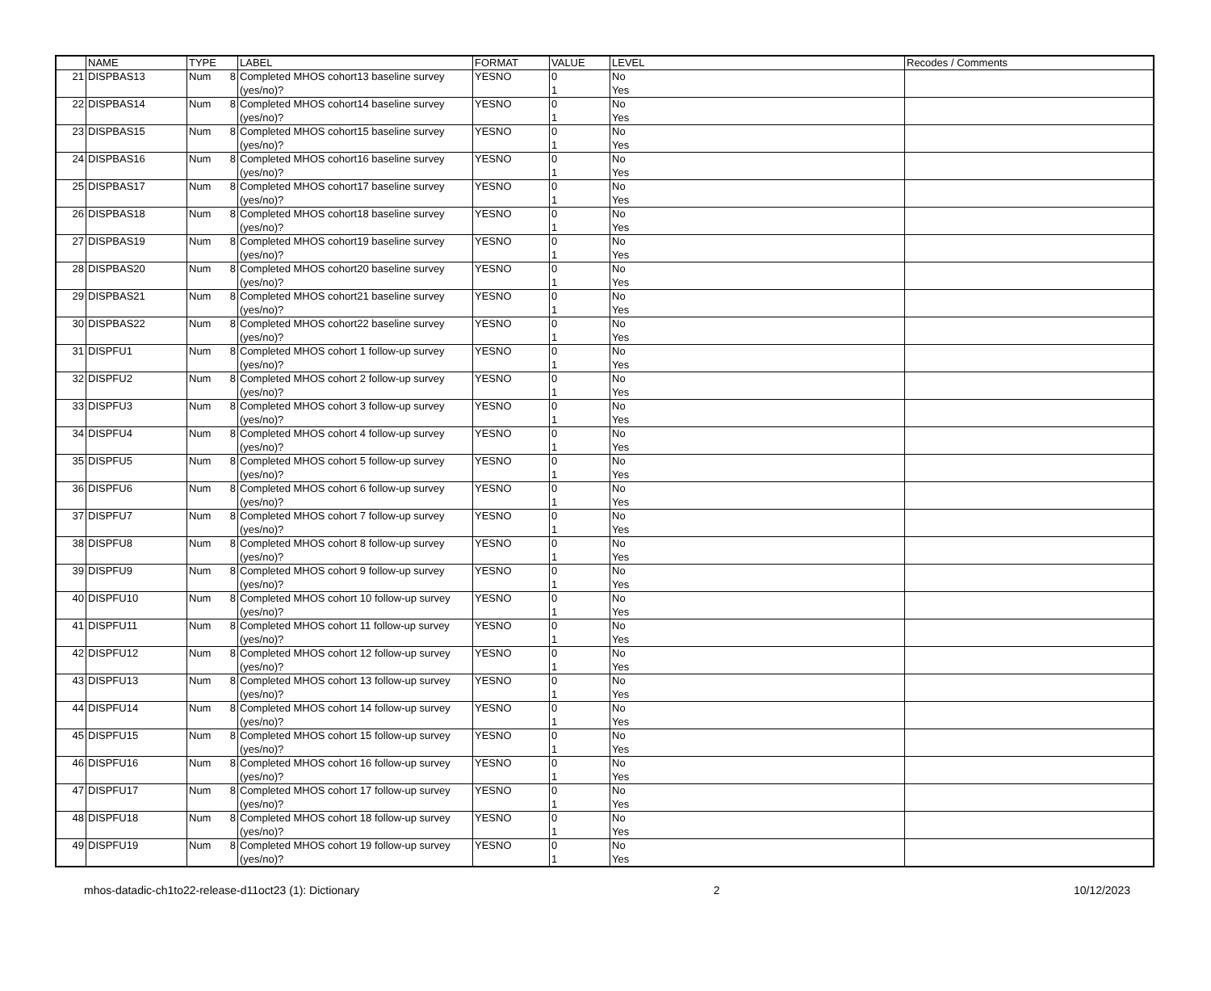| | NAME | TYPE | LABEL | FORMAT | VALUE | LEVEL | Recodes / Comments |
| --- | --- | --- | --- | --- | --- | --- | --- |
| 21 | DISPBAS13 | Num 8 | Completed MHOS cohort13 baseline survey (yes/no)? | YESNO | 0 1 | No Yes | |
| 22 | DISPBAS14 | Num 8 | Completed MHOS cohort14 baseline survey (yes/no)? | YESNO | 0 1 | No Yes | |
| 23 | DISPBAS15 | Num 8 | Completed MHOS cohort15 baseline survey (yes/no)? | YESNO | 0 1 | No Yes | |
| 24 | DISPBAS16 | Num 8 | Completed MHOS cohort16 baseline survey (yes/no)? | YESNO | 0 1 | No Yes | |
| 25 | DISPBAS17 | Num 8 | Completed MHOS cohort17 baseline survey (yes/no)? | YESNO | 0 1 | No Yes | |
| 26 | DISPBAS18 | Num 8 | Completed MHOS cohort18 baseline survey (yes/no)? | YESNO | 0 1 | No Yes | |
| 27 | DISPBAS19 | Num 8 | Completed MHOS cohort19 baseline survey (yes/no)? | YESNO | 0 1 | No Yes | |
| 28 | DISPBAS20 | Num 8 | Completed MHOS cohort20 baseline survey (yes/no)? | YESNO | 0 1 | No Yes | |
| 29 | DISPBAS21 | Num 8 | Completed MHOS cohort21 baseline survey (yes/no)? | YESNO | 0 1 | No Yes | |
| 30 | DISPBAS22 | Num 8 | Completed MHOS cohort22 baseline survey (yes/no)? | YESNO | 0 1 | No Yes | |
| 31 | DISPFU1 | Num 8 | Completed MHOS cohort 1 follow-up survey (yes/no)? | YESNO | 0 1 | No Yes | |
| 32 | DISPFU2 | Num 8 | Completed MHOS cohort 2 follow-up survey (yes/no)? | YESNO | 0 1 | No Yes | |
| 33 | DISPFU3 | Num 8 | Completed MHOS cohort 3 follow-up survey (yes/no)? | YESNO | 0 1 | No Yes | |
| 34 | DISPFU4 | Num 8 | Completed MHOS cohort 4 follow-up survey (yes/no)? | YESNO | 0 1 | No Yes | |
| 35 | DISPFU5 | Num 8 | Completed MHOS cohort 5 follow-up survey (yes/no)? | YESNO | 0 1 | No Yes | |
| 36 | DISPFU6 | Num 8 | Completed MHOS cohort 6 follow-up survey (yes/no)? | YESNO | 0 1 | No Yes | |
| 37 | DISPFU7 | Num 8 | Completed MHOS cohort 7 follow-up survey (yes/no)? | YESNO | 0 1 | No Yes | |
| 38 | DISPFU8 | Num 8 | Completed MHOS cohort 8 follow-up survey (yes/no)? | YESNO | 0 1 | No Yes | |
| 39 | DISPFU9 | Num 8 | Completed MHOS cohort 9 follow-up survey (yes/no)? | YESNO | 0 1 | No Yes | |
| 40 | DISPFU10 | Num 8 | Completed MHOS cohort 10 follow-up survey (yes/no)? | YESNO | 0 1 | No Yes | |
| 41 | DISPFU11 | Num 8 | Completed MHOS cohort 11 follow-up survey (yes/no)? | YESNO | 0 1 | No Yes | |
| 42 | DISPFU12 | Num 8 | Completed MHOS cohort 12 follow-up survey (yes/no)? | YESNO | 0 1 | No Yes | |
| 43 | DISPFU13 | Num 8 | Completed MHOS cohort 13 follow-up survey (yes/no)? | YESNO | 0 1 | No Yes | |
| 44 | DISPFU14 | Num 8 | Completed MHOS cohort 14 follow-up survey (yes/no)? | YESNO | 0 1 | No Yes | |
| 45 | DISPFU15 | Num 8 | Completed MHOS cohort 15 follow-up survey (yes/no)? | YESNO | 0 1 | No Yes | |
| 46 | DISPFU16 | Num 8 | Completed MHOS cohort 16 follow-up survey (yes/no)? | YESNO | 0 1 | No Yes | |
| 47 | DISPFU17 | Num 8 | Completed MHOS cohort 17 follow-up survey (yes/no)? | YESNO | 0 1 | No Yes | |
| 48 | DISPFU18 | Num 8 | Completed MHOS cohort 18 follow-up survey (yes/no)? | YESNO | 0 1 | No Yes | |
| 49 | DISPFU19 | Num 8 | Completed MHOS cohort 19 follow-up survey (yes/no)? | YESNO | 0 1 | No Yes | |
mhos-datadic-ch1to22-release-d11oct23 (1): Dictionary 2 10/12/2023